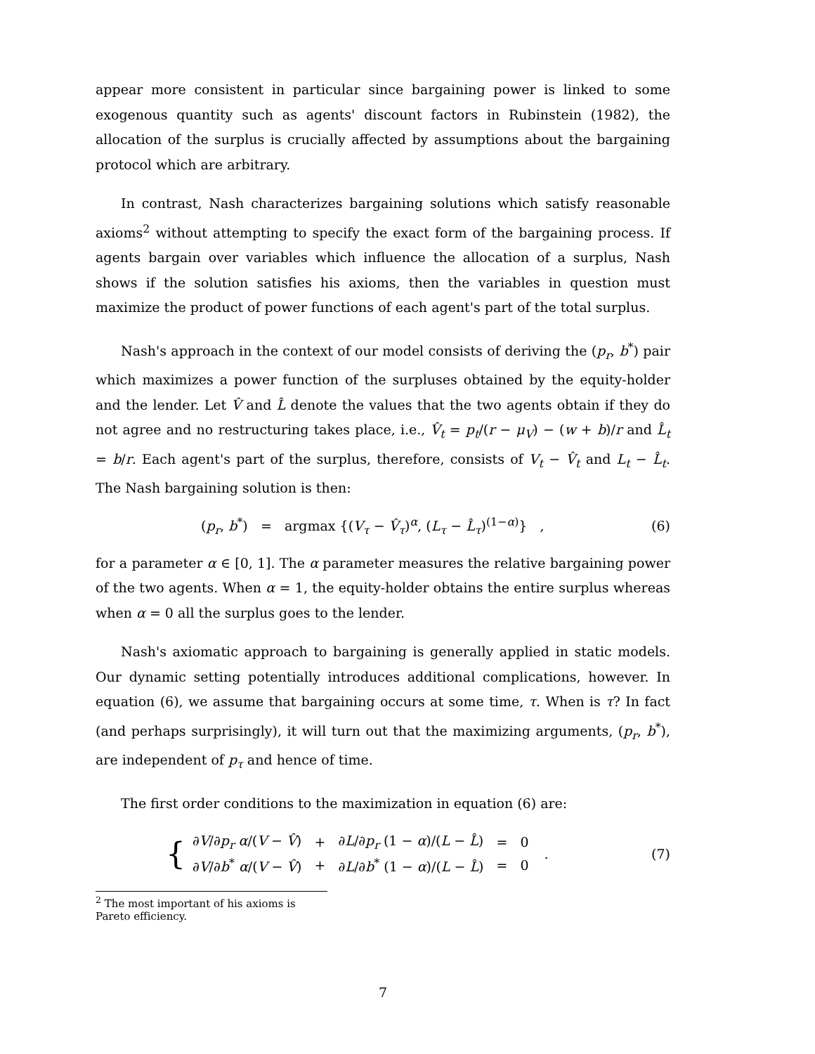appear more consistent in particular since bargaining power is linked to some exogenous quantity such as agents' discount factors in Rubinstein (1982), the allocation of the surplus is crucially affected by assumptions about the bargaining protocol which are arbitrary.
In contrast, Nash characterizes bargaining solutions which satisfy reasonable axioms<sup>2</sup> without attempting to specify the exact form of the bargaining process. If agents bargain over variables which influence the allocation of a surplus, Nash shows if the solution satisfies his axioms, then the variables in question must maximize the product of power functions of each agent's part of the total surplus.
Nash's approach in the context of our model consists of deriving the (p<sub>r</sub>, b<sup>*</sup>) pair which maximizes a power function of the surpluses obtained by the equity-holder and the lender. Let V̂ and L̂ denote the values that the two agents obtain if they do not agree and no restructuring takes place, i.e., V̂<sub>t</sub> = p<sub>t</sub>/(r − μ<sub>V</sub>) − (w + b)/r and L̂<sub>t</sub> = b/r. Each agent's part of the surplus, therefore, consists of V<sub>t</sub> − V̂<sub>t</sub> and L<sub>t</sub> − L̂<sub>t</sub>. The Nash bargaining solution is then:
(p<sub>r</sub>, b<sup>*</sup>) = argmax {(V<sub>τ</sub> − V̂<sub>τ</sub>)<sup>α</sup>, (L<sub>τ</sub> − L̂<sub>τ</sub>)<sup>(1−α)</sup>} , (6)
for a parameter α ∈ [0, 1]. The α parameter measures the relative bargaining power of the two agents. When α = 1, the equity-holder obtains the entire surplus whereas when α = 0 all the surplus goes to the lender.
Nash's axiomatic approach to bargaining is generally applied in static models. Our dynamic setting potentially introduces additional complications, however. In equation (6), we assume that bargaining occurs at some time, τ. When is τ? In fact (and perhaps surprisingly), it will turn out that the maximizing arguments, (p<sub>r</sub>, b<sup>*</sup>), are independent of p<sub>τ</sub> and hence of time.
The first order conditions to the maximization in equation (6) are:
{
| ∂ V /∂ p<sub>r</sub> α /( V − V̂ ) | + | ∂ L /∂ p<sub>r</sub> (1 − α )/( L − L̂ ) | = | 0 |
| ∂ V /∂ b<sup>*</sup> α /( V − V̂ ) | + | ∂ L /∂ b<sup>*</sup> (1 − α )/( L − L̂ ) | = | 0 |
. (7)
<sup>2</sup> The most important of his axioms is Pareto efficiency.
7